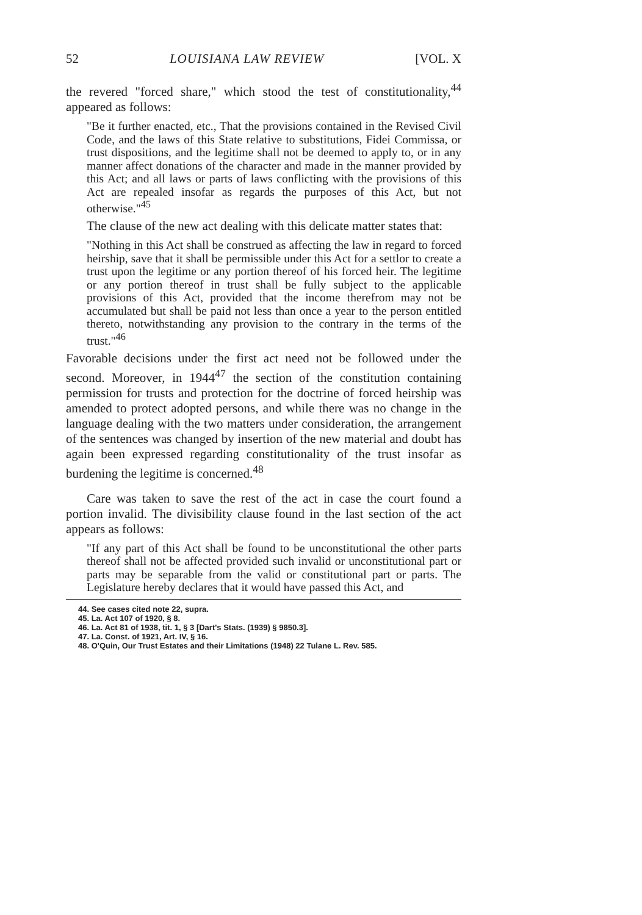52 LOUISIANA LAW REVIEW [VOL. X
the revered "forced share," which stood the test of constitutionality,<sup>44</sup> appeared as follows:
"Be it further enacted, etc., That the provisions contained in the Revised Civil Code, and the laws of this State relative to substitutions, Fidei Commissa, or trust dispositions, and the legitime shall not be deemed to apply to, or in any manner affect donations of the character and made in the manner provided by this Act; and all laws or parts of laws conflicting with the provisions of this Act are repealed insofar as regards the purposes of this Act, but not otherwise."<sup>45</sup>
The clause of the new act dealing with this delicate matter states that:
"Nothing in this Act shall be construed as affecting the law in regard to forced heirship, save that it shall be permissible under this Act for a settlor to create a trust upon the legitime or any portion thereof of his forced heir. The legitime or any portion thereof in trust shall be fully subject to the applicable provisions of this Act, provided that the income therefrom may not be accumulated but shall be paid not less than once a year to the person entitled thereto, notwithstanding any provision to the contrary in the terms of the trust."<sup>46</sup>
Favorable decisions under the first act need not be followed under the second. Moreover, in 1944<sup>47</sup> the section of the constitution containing permission for trusts and protection for the doctrine of forced heirship was amended to protect adopted persons, and while there was no change in the language dealing with the two matters under consideration, the arrangement of the sentences was changed by insertion of the new material and doubt has again been expressed regarding constitutionality of the trust insofar as burdening the legitime is concerned.<sup>48</sup>
Care was taken to save the rest of the act in case the court found a portion invalid. The divisibility clause found in the last section of the act appears as follows:
"If any part of this Act shall be found to be unconstitutional the other parts thereof shall not be affected provided such invalid or unconstitutional part or parts may be separable from the valid or constitutional part or parts. The Legislature hereby declares that it would have passed this Act, and
44. See cases cited note 22, supra.
45. La. Act 107 of 1920, § 8.
46. La. Act 81 of 1938, tit. 1, § 3 [Dart's Stats. (1939) § 9850.3].
47. La. Const. of 1921, Art. IV, § 16.
48. O'Quin, Our Trust Estates and their Limitations (1948) 22 Tulane L. Rev. 585.